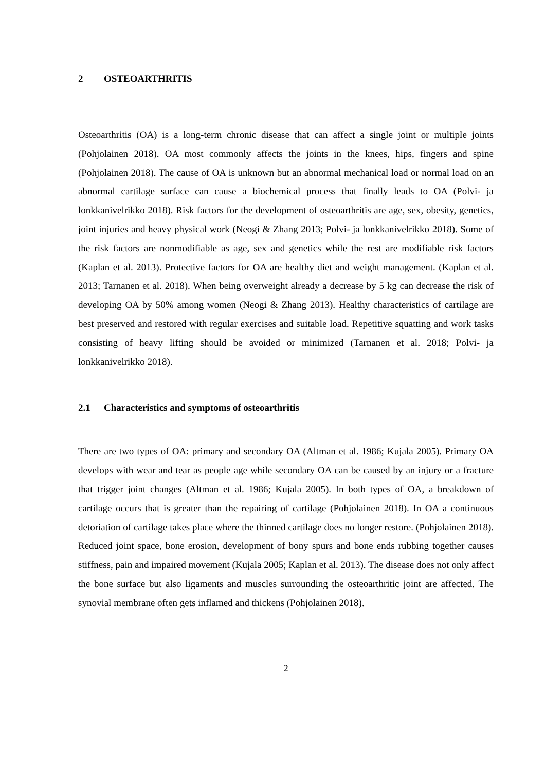2 OSTEOARTHRITIS
Osteoarthritis (OA) is a long-term chronic disease that can affect a single joint or multiple joints (Pohjolainen 2018). OA most commonly affects the joints in the knees, hips, fingers and spine (Pohjolainen 2018). The cause of OA is unknown but an abnormal mechanical load or normal load on an abnormal cartilage surface can cause a biochemical process that finally leads to OA (Polvi- ja lonkkanivelrikko 2018). Risk factors for the development of osteoarthritis are age, sex, obesity, genetics, joint injuries and heavy physical work (Neogi & Zhang 2013; Polvi- ja lonkkanivelrikko 2018). Some of the risk factors are nonmodifiable as age, sex and genetics while the rest are modifiable risk factors (Kaplan et al. 2013). Protective factors for OA are healthy diet and weight management. (Kaplan et al. 2013; Tarnanen et al. 2018). When being overweight already a decrease by 5 kg can decrease the risk of developing OA by 50% among women (Neogi & Zhang 2013). Healthy characteristics of cartilage are best preserved and restored with regular exercises and suitable load. Repetitive squatting and work tasks consisting of heavy lifting should be avoided or minimized (Tarnanen et al. 2018; Polvi- ja lonkkanivelrikko 2018).
2.1 Characteristics and symptoms of osteoarthritis
There are two types of OA: primary and secondary OA (Altman et al. 1986; Kujala 2005). Primary OA develops with wear and tear as people age while secondary OA can be caused by an injury or a fracture that trigger joint changes (Altman et al. 1986; Kujala 2005). In both types of OA, a breakdown of cartilage occurs that is greater than the repairing of cartilage (Pohjolainen 2018). In OA a continuous detoriation of cartilage takes place where the thinned cartilage does no longer restore. (Pohjolainen 2018). Reduced joint space, bone erosion, development of bony spurs and bone ends rubbing together causes stiffness, pain and impaired movement (Kujala 2005; Kaplan et al. 2013). The disease does not only affect the bone surface but also ligaments and muscles surrounding the osteoarthritic joint are affected. The synovial membrane often gets inflamed and thickens (Pohjolainen 2018).
2